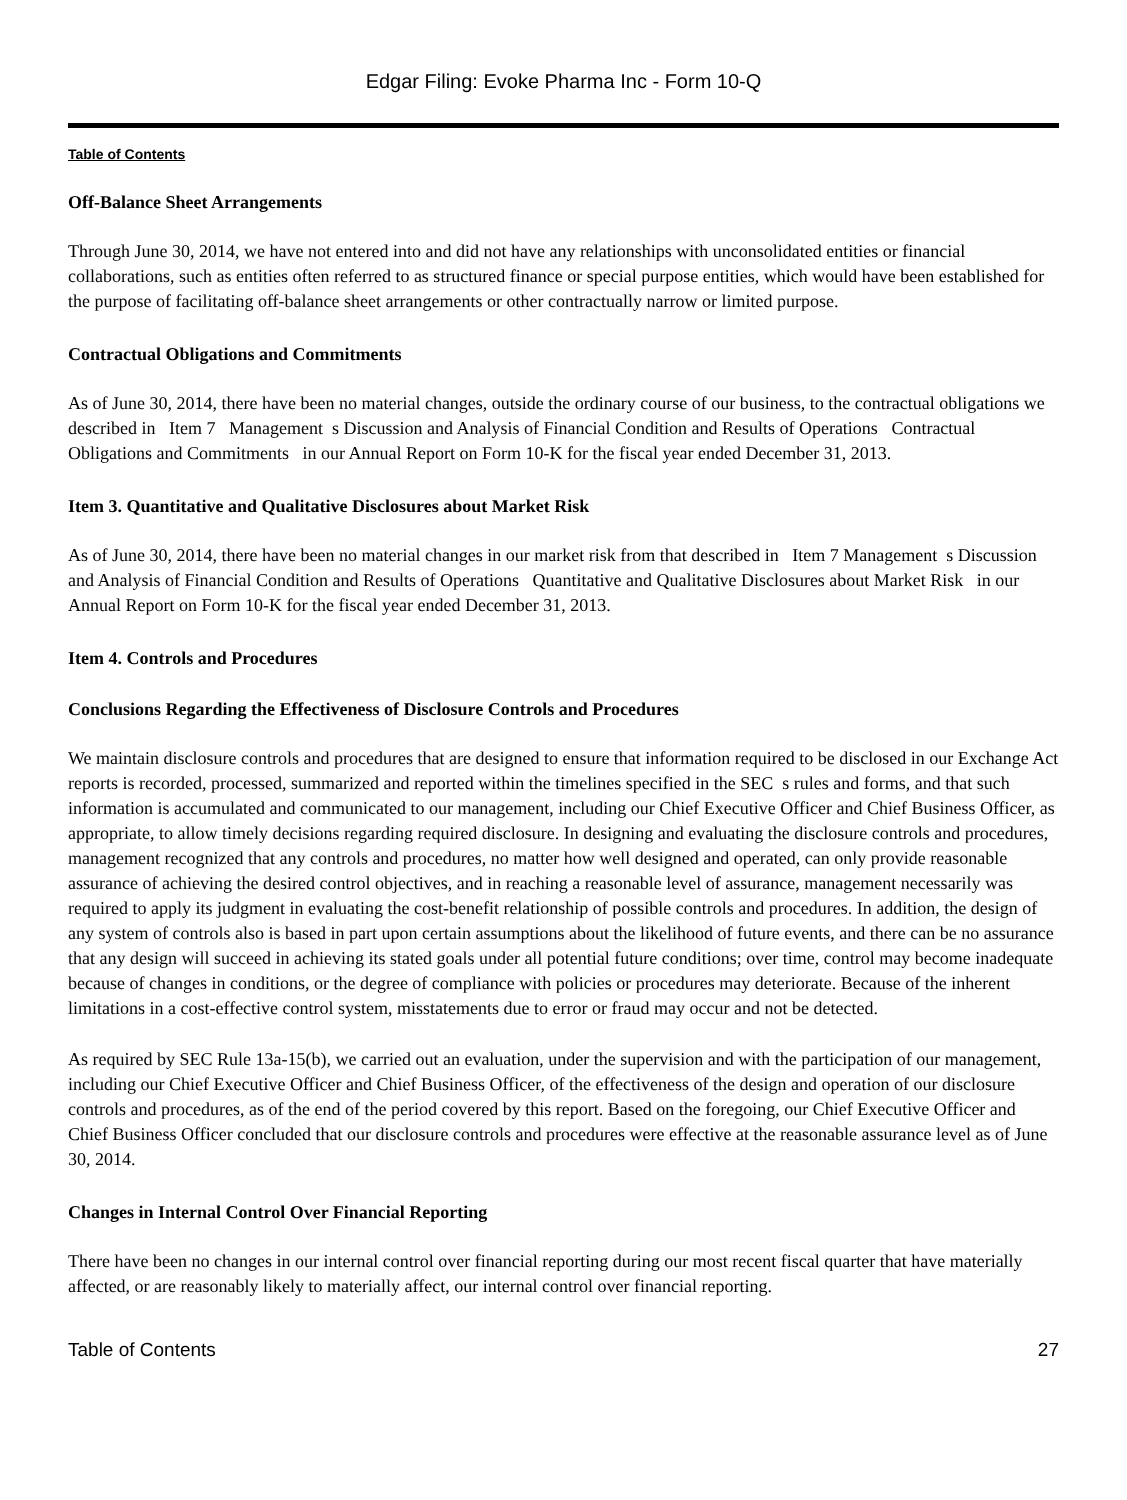Edgar Filing: Evoke Pharma Inc - Form 10-Q
Table of Contents
Off-Balance Sheet Arrangements
Through June 30, 2014, we have not entered into and did not have any relationships with unconsolidated entities or financial collaborations, such as entities often referred to as structured finance or special purpose entities, which would have been established for the purpose of facilitating off-balance sheet arrangements or other contractually narrow or limited purpose.
Contractual Obligations and Commitments
As of June 30, 2014, there have been no material changes, outside the ordinary course of our business, to the contractual obligations we described in Item 7 Management s Discussion and Analysis of Financial Condition and Results of Operations Contractual Obligations and Commitments in our Annual Report on Form 10-K for the fiscal year ended December 31, 2013.
Item 3. Quantitative and Qualitative Disclosures about Market Risk
As of June 30, 2014, there have been no material changes in our market risk from that described in Item 7 Management s Discussion and Analysis of Financial Condition and Results of Operations Quantitative and Qualitative Disclosures about Market Risk in our Annual Report on Form 10-K for the fiscal year ended December 31, 2013.
Item 4. Controls and Procedures
Conclusions Regarding the Effectiveness of Disclosure Controls and Procedures
We maintain disclosure controls and procedures that are designed to ensure that information required to be disclosed in our Exchange Act reports is recorded, processed, summarized and reported within the timelines specified in the SEC s rules and forms, and that such information is accumulated and communicated to our management, including our Chief Executive Officer and Chief Business Officer, as appropriate, to allow timely decisions regarding required disclosure. In designing and evaluating the disclosure controls and procedures, management recognized that any controls and procedures, no matter how well designed and operated, can only provide reasonable assurance of achieving the desired control objectives, and in reaching a reasonable level of assurance, management necessarily was required to apply its judgment in evaluating the cost-benefit relationship of possible controls and procedures. In addition, the design of any system of controls also is based in part upon certain assumptions about the likelihood of future events, and there can be no assurance that any design will succeed in achieving its stated goals under all potential future conditions; over time, control may become inadequate because of changes in conditions, or the degree of compliance with policies or procedures may deteriorate. Because of the inherent limitations in a cost-effective control system, misstatements due to error or fraud may occur and not be detected.
As required by SEC Rule 13a-15(b), we carried out an evaluation, under the supervision and with the participation of our management, including our Chief Executive Officer and Chief Business Officer, of the effectiveness of the design and operation of our disclosure controls and procedures, as of the end of the period covered by this report. Based on the foregoing, our Chief Executive Officer and Chief Business Officer concluded that our disclosure controls and procedures were effective at the reasonable assurance level as of June 30, 2014.
Changes in Internal Control Over Financial Reporting
There have been no changes in our internal control over financial reporting during our most recent fiscal quarter that have materially affected, or are reasonably likely to materially affect, our internal control over financial reporting.
Table of Contents 27